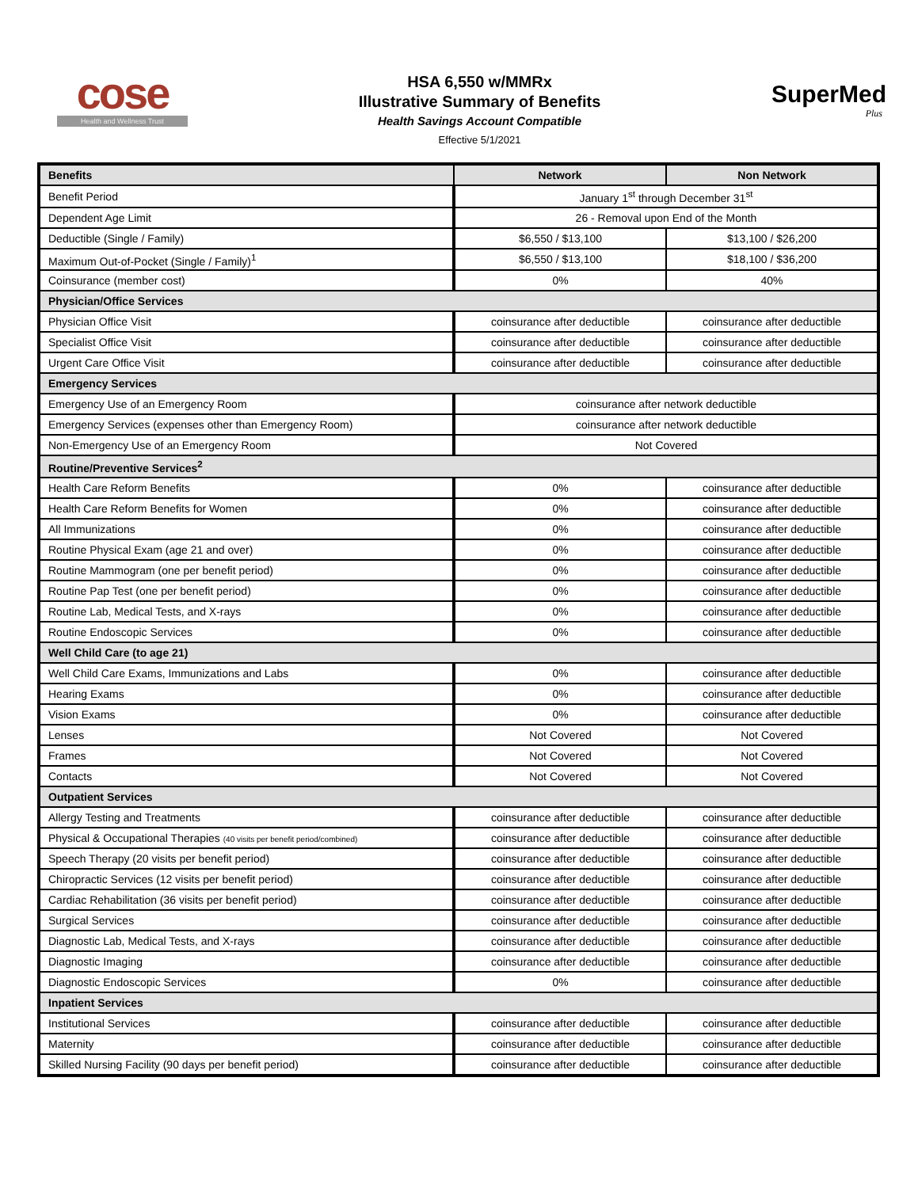cose
Health and Wellness Trust
HSA 6,550 w/MMRx
Illustrative Summary of Benefits
Health Savings Account Compatible
Effective 5/1/2021
SuperMed
Plus
| Benefits | Network | Non Network |
| --- | --- | --- |
| Benefit Period | January 1<sup>st</sup> through December 31<sup>st</sup> | |
| Dependent Age Limit | 26 - Removal upon End of the Month | |
| Deductible (Single / Family) | $6,550 / $13,100 | $13,100 / $26,200 |
| Maximum Out-of-Pocket (Single / Family)<sup>1</sup> | $6,550 / $13,100 | $18,100 / $36,200 |
| Coinsurance (member cost) | 0% | 40% |
| Physician/Office Services | | |
| Physician Office Visit | coinsurance after deductible | coinsurance after deductible |
| Specialist Office Visit | coinsurance after deductible | coinsurance after deductible |
| Urgent Care Office Visit | coinsurance after deductible | coinsurance after deductible |
| Emergency Services | | |
| Emergency Use of an Emergency Room | coinsurance after network deductible | |
| Emergency Services (expenses other than Emergency Room) | coinsurance after network deductible | |
| Non-Emergency Use of an Emergency Room | Not Covered | |
| Routine/Preventive Services<sup>2</sup> | | |
| Health Care Reform Benefits | 0% | coinsurance after deductible |
| Health Care Reform Benefits for Women | 0% | coinsurance after deductible |
| All Immunizations | 0% | coinsurance after deductible |
| Routine Physical Exam (age 21 and over) | 0% | coinsurance after deductible |
| Routine Mammogram (one per benefit period) | 0% | coinsurance after deductible |
| Routine Pap Test (one per benefit period) | 0% | coinsurance after deductible |
| Routine Lab, Medical Tests, and X-rays | 0% | coinsurance after deductible |
| Routine Endoscopic Services | 0% | coinsurance after deductible |
| Well Child Care (to age 21) | | |
| Well Child Care Exams, Immunizations and Labs | 0% | coinsurance after deductible |
| Hearing Exams | 0% | coinsurance after deductible |
| Vision Exams | 0% | coinsurance after deductible |
| Lenses | Not Covered | Not Covered |
| Frames | Not Covered | Not Covered |
| Contacts | Not Covered | Not Covered |
| Outpatient Services | | |
| Allergy Testing and Treatments | coinsurance after deductible | coinsurance after deductible |
| Physical & Occupational Therapies (40 visits per benefit period/combined) | coinsurance after deductible | coinsurance after deductible |
| Speech Therapy (20 visits per benefit period) | coinsurance after deductible | coinsurance after deductible |
| Chiropractic Services (12 visits per benefit period) | coinsurance after deductible | coinsurance after deductible |
| Cardiac Rehabilitation (36 visits per benefit period) | coinsurance after deductible | coinsurance after deductible |
| Surgical Services | coinsurance after deductible | coinsurance after deductible |
| Diagnostic Lab, Medical Tests, and X-rays | coinsurance after deductible | coinsurance after deductible |
| Diagnostic Imaging | coinsurance after deductible | coinsurance after deductible |
| Diagnostic Endoscopic Services | 0% | coinsurance after deductible |
| Inpatient Services | | |
| Institutional Services | coinsurance after deductible | coinsurance after deductible |
| Maternity | coinsurance after deductible | coinsurance after deductible |
| Skilled Nursing Facility (90 days per benefit period) | coinsurance after deductible | coinsurance after deductible |